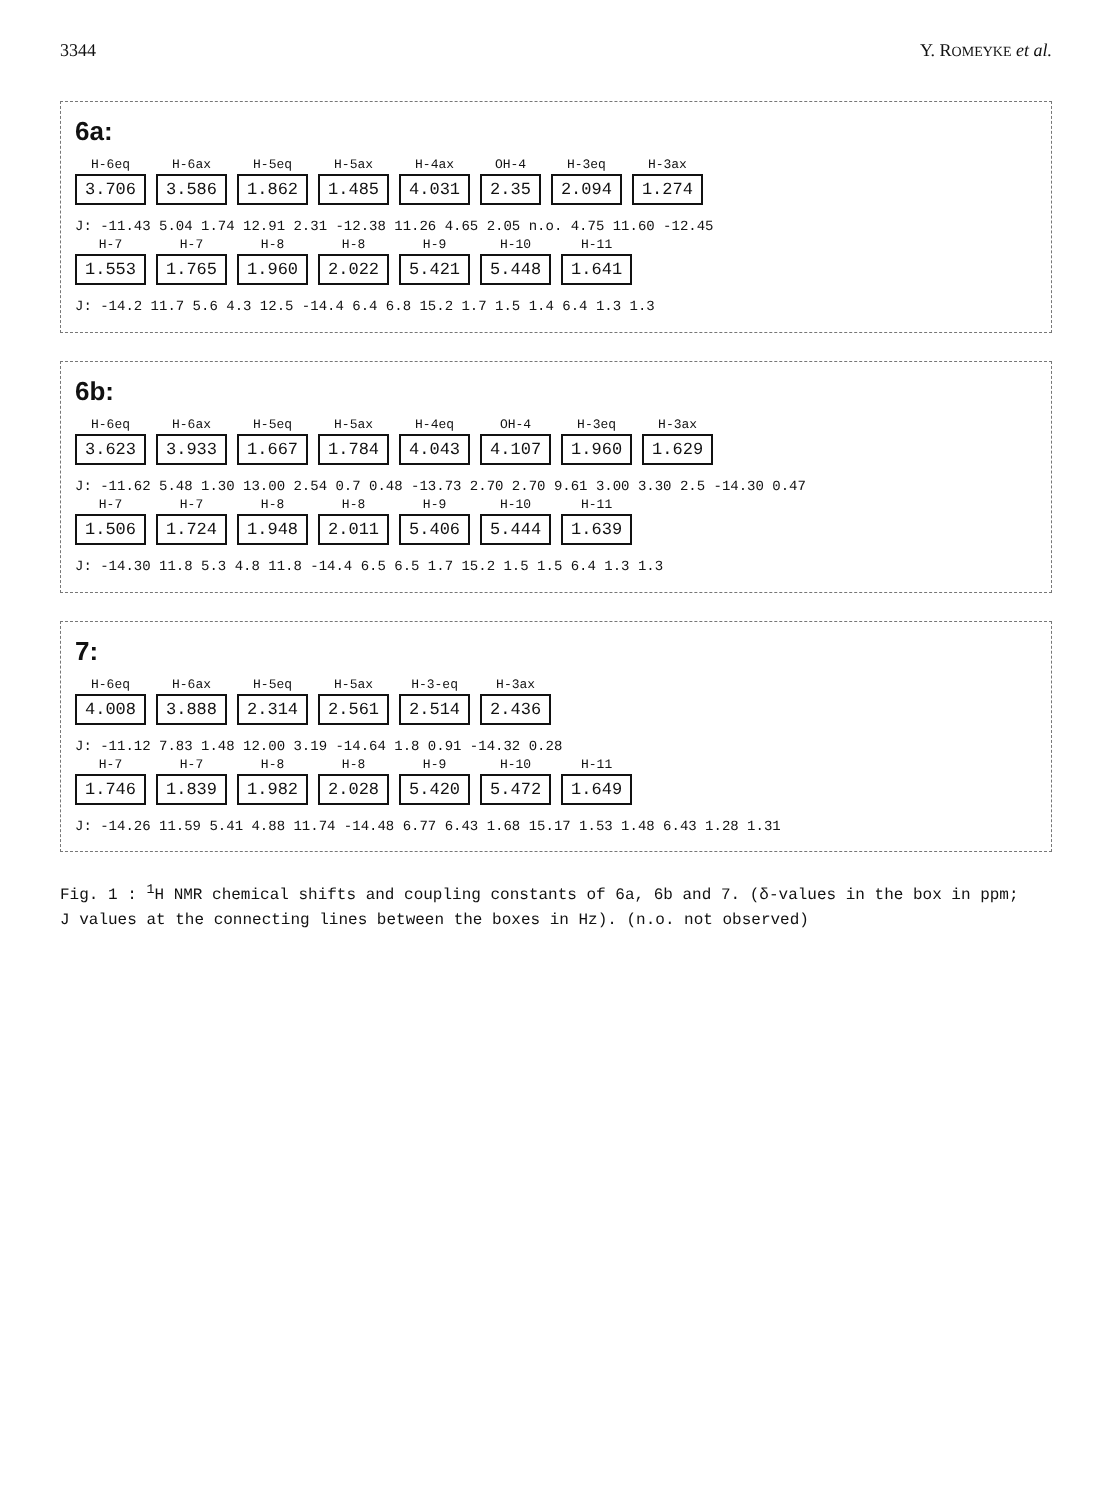3344 Y. ROMEYKE et al.
6a:
H-6eq 3.706 H-6ax 3.586 H-5eq 1.862 H-5ax 1.485 H-4ax 4.031 OH-4 2.35 H-3eq 2.094 H-3ax 1.274
J: -11.43 5.04 1.74 12.91 2.31 -12.38 11.26 4.65 2.05 n.o. 4.75 11.60 -12.45
H-7 1.553 H-7 1.765 H-8 1.960 H-8 2.022 H-9 5.421 H-10 5.448 H-11 1.641
J: -14.2 11.7 5.6 4.3 12.5 -14.4 6.4 6.8 15.2 1.7 1.5 1.4 6.4 1.3 1.3
6b:
H-6eq 3.623 H-6ax 3.933 H-5eq 1.667 H-5ax 1.784 H-4eq 4.043 OH-4 4.107 H-3eq 1.960 H-3ax 1.629
J: -11.62 5.48 1.30 13.00 2.54 0.7 0.48 -13.73 2.70 2.70 9.61 3.00 3.30 2.5 -14.30 0.47
H-7 1.506 H-7 1.724 H-8 1.948 H-8 2.011 H-9 5.406 H-10 5.444 H-11 1.639
J: -14.30 11.8 5.3 4.8 11.8 -14.4 6.5 6.5 1.7 15.2 1.5 1.5 6.4 1.3 1.3
7:
H-6eq 4.008 H-6ax 3.888 H-5eq 2.314 H-5ax 2.561 H-3-eq 2.514 H-3ax 2.436
J: -11.12 7.83 1.48 12.00 3.19 -14.64 1.8 0.91 -14.32 0.28
H-7 1.746 H-7 1.839 H-8 1.982 H-8 2.028 H-9 5.420 H-10 5.472 H-11 1.649
J: -14.26 11.59 5.41 4.88 11.74 -14.48 6.77 6.43 1.68 15.17 1.53 1.48 6.43 1.28 1.31
Fig. 1 : <sup>1</sup>H NMR chemical shifts and coupling constants of 6a, 6b and 7. (δ-values in the box in ppm;
J values at the connecting lines between the boxes in Hz). (n.o. not observed)